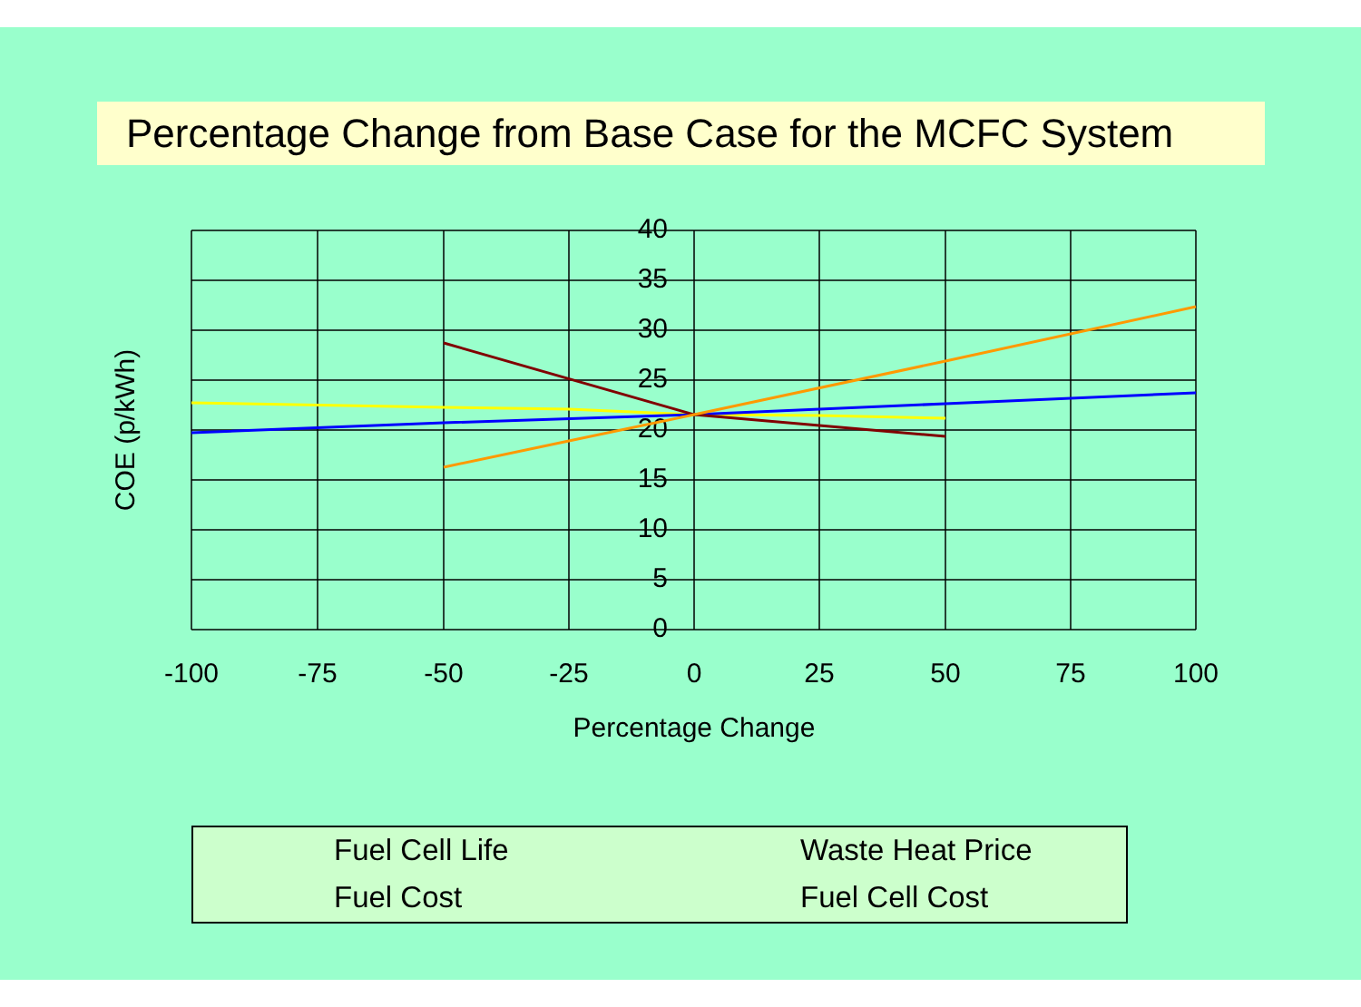Percentage Change from Base Case for the MCFC System
40
35
30
25
20
15
10
5
0
-100
-75
-50
-25
0
25
50
75
100
Percentage Change
COE (p/kWh)
Fuel Cell Life
Waste Heat Price
Fuel Cost
Fuel Cell Cost